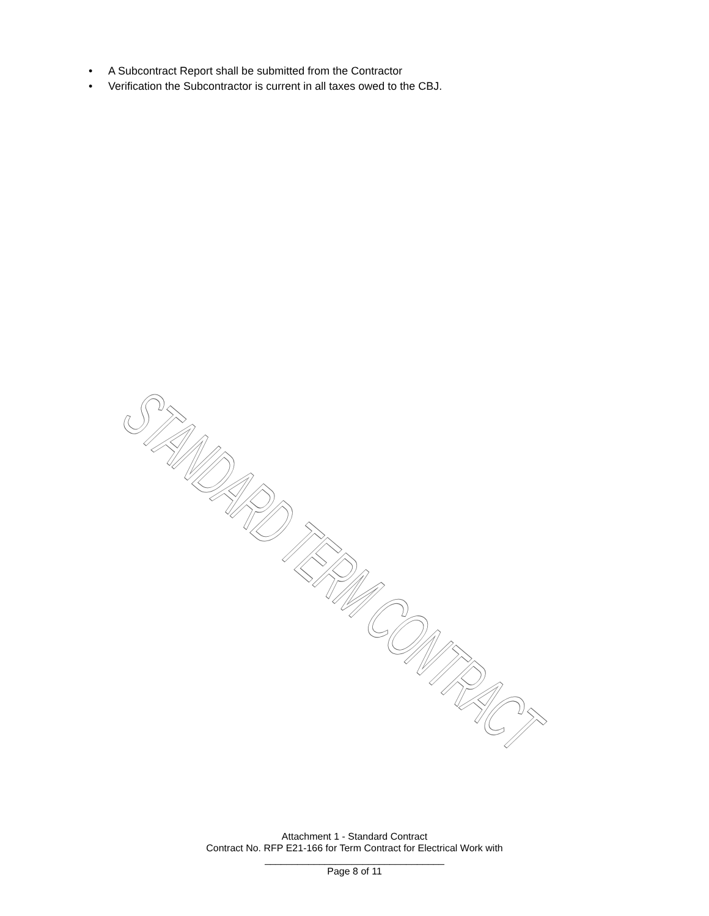• A Subcontract Report shall be submitted from the Contractor
• Verification the Subcontractor is current in all taxes owed to the CBJ.
STANDARD TERM CONTRACT
Attachment 1 - Standard Contract
Contract No. RFP E21-166 for Term Contract for Electrical Work with
_________________________________
Page 8 of 11